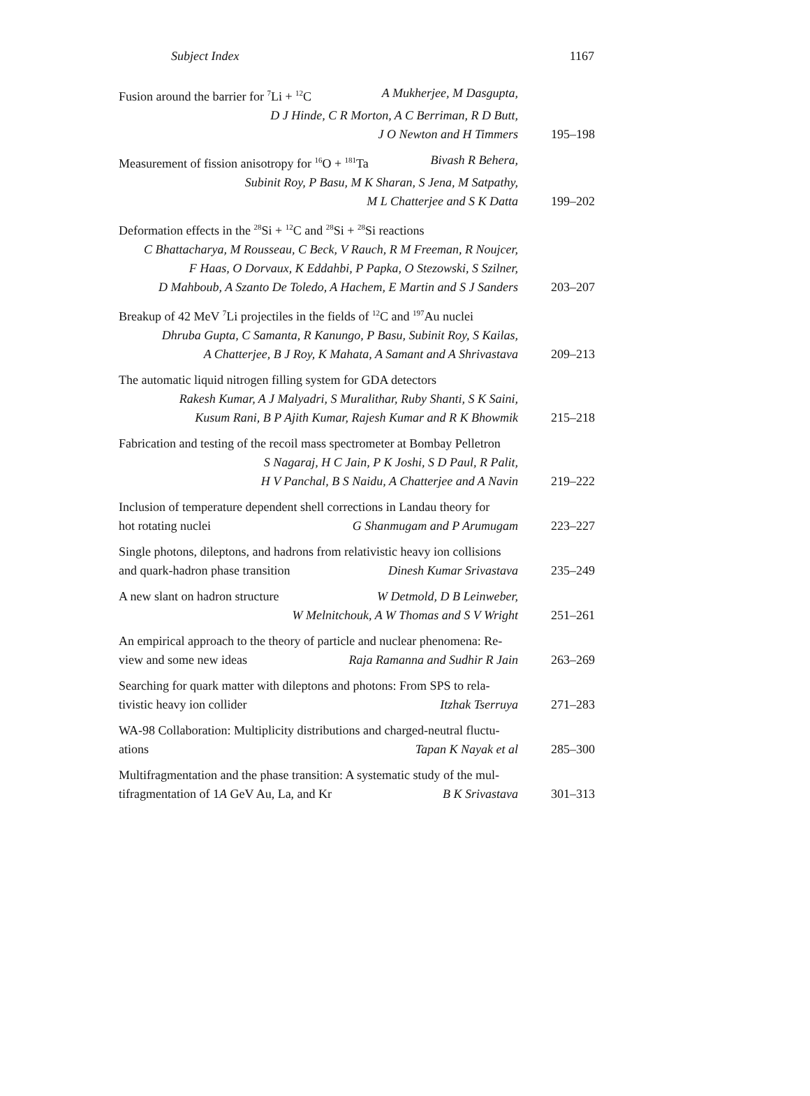Subject Index 1167
Fusion around the barrier for <sup>7</sup>Li + <sup>12</sup>C A Mukherjee, M Dasgupta,
D J Hinde, C R Morton, A C Berriman, R D Butt,
J O Newton and H Timmers
195–198
Measurement of fission anisotropy for <sup>16</sup>O + <sup>181</sup>Ta Bivash R Behera,
Subinit Roy, P Basu, M K Sharan, S Jena, M Satpathy,
M L Chatterjee and S K Datta
199–202
Deformation effects in the <sup>28</sup>Si + <sup>12</sup>C and <sup>28</sup>Si + <sup>28</sup>Si reactions
C Bhattacharya, M Rousseau, C Beck, V Rauch, R M Freeman, R Noujcer,
F Haas, O Dorvaux, K Eddahbi, P Papka, O Stezowski, S Szilner,
D Mahboub, A Szanto De Toledo, A Hachem, E Martin and S J Sanders
203–207
Breakup of 42 MeV <sup>7</sup>Li projectiles in the fields of <sup>12</sup>C and <sup>197</sup>Au nuclei
Dhruba Gupta, C Samanta, R Kanungo, P Basu, Subinit Roy, S Kailas,
A Chatterjee, B J Roy, K Mahata, A Samant and A Shrivastava
209–213
The automatic liquid nitrogen filling system for GDA detectors
Rakesh Kumar, A J Malyadri, S Muralithar, Ruby Shanti, S K Saini,
Kusum Rani, B P Ajith Kumar, Rajesh Kumar and R K Bhowmik
215–218
Fabrication and testing of the recoil mass spectrometer at Bombay Pelletron
S Nagaraj, H C Jain, P K Joshi, S D Paul, R Palit,
H V Panchal, B S Naidu, A Chatterjee and A Navin
219–222
Inclusion of temperature dependent shell corrections in Landau theory for
hot rotating nuclei G Shanmugam and P Arumugam
223–227
Single photons, dileptons, and hadrons from relativistic heavy ion collisions
and quark-hadron phase transition Dinesh Kumar Srivastava
235–249
A new slant on hadron structure W Detmold, D B Leinweber,
W Melnitchouk, A W Thomas and S V Wright
251–261
An empirical approach to the theory of particle and nuclear phenomena: Re-
view and some new ideas Raja Ramanna and Sudhir R Jain
263–269
Searching for quark matter with dileptons and photons: From SPS to rela-
tivistic heavy ion collider Itzhak Tserruya
271–283
WA-98 Collaboration: Multiplicity distributions and charged-neutral fluctu-
ations Tapan K Nayak et al
285–300
Multifragmentation and the phase transition: A systematic study of the mul-
tifragmentation of 1A GeV Au, La, and Kr B K Srivastava
301–313